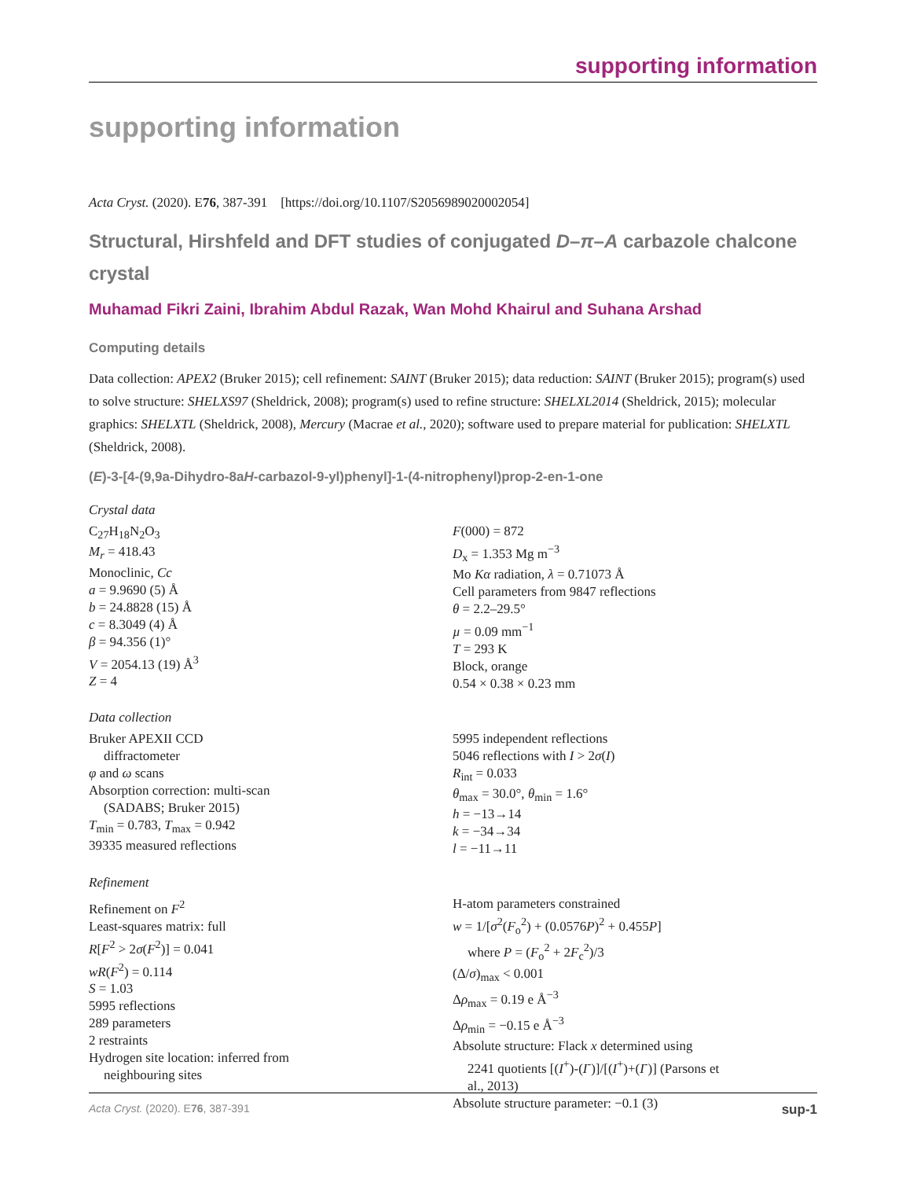supporting information
supporting information
Acta Cryst. (2020). E76, 387-391 [https://doi.org/10.1107/S2056989020002054]
Structural, Hirshfeld and DFT studies of conjugated D–π–A carbazole chalcone crystal
Muhamad Fikri Zaini, Ibrahim Abdul Razak, Wan Mohd Khairul and Suhana Arshad
Computing details
Data collection: APEX2 (Bruker 2015); cell refinement: SAINT (Bruker 2015); data reduction: SAINT (Bruker 2015); program(s) used to solve structure: SHELXS97 (Sheldrick, 2008); program(s) used to refine structure: SHELXL2014 (Sheldrick, 2015); molecular graphics: SHELXTL (Sheldrick, 2008), Mercury (Macrae et al., 2020); software used to prepare material for publication: SHELXTL (Sheldrick, 2008).
(E)-3-[4-(9,9a-Dihydro-8aH-carbazol-9-yl)phenyl]-1-(4-nitrophenyl)prop-2-en-1-one
Crystal data
C<sub>27</sub>H<sub>18</sub>N<sub>2</sub>O<sub>3</sub>
M<sub>r</sub> = 418.43
Monoclinic, Cc
a = 9.9690 (5) Å
b = 24.8828 (15) Å
c = 8.3049 (4) Å
β = 94.356 (1)°
V = 2054.13 (19) Å<sup>3</sup>
Z = 4
F(000) = 872
D<sub>x</sub> = 1.353 Mg m<sup>−3</sup>
Mo Kα radiation, λ = 0.71073 Å
Cell parameters from 9847 reflections
θ = 2.2–29.5°
µ = 0.09 mm<sup>−1</sup>
T = 293 K
Block, orange
0.54 × 0.38 × 0.23 mm
Data collection
Bruker APEXII CCD
diffractometer
φ and ω scans
Absorption correction: multi-scan
(SADABS; Bruker 2015)
T<sub>min</sub> = 0.783, T<sub>max</sub> = 0.942
39335 measured reflections
5995 independent reflections
5046 reflections with I > 2σ(I)
R<sub>int</sub> = 0.033
θ<sub>max</sub> = 30.0°, θ<sub>min</sub> = 1.6°
h = −13→14
k = −34→34
l = −11→11
Refinement
Refinement on F<sup>2</sup>
Least-squares matrix: full
R[F<sup>2</sup> > 2σ(F<sup>2</sup>)] = 0.041
wR(F<sup>2</sup>) = 0.114
S = 1.03
5995 reflections
289 parameters
2 restraints
Hydrogen site location: inferred from
neighbouring sites
H-atom parameters constrained
w = 1/[σ<sup>2</sup>(F<sub>o</sub><sup>2</sup>) + (0.0576P)<sup>2</sup> + 0.455P]
where P = (F<sub>o</sub><sup>2</sup> + 2F<sub>c</sub><sup>2</sup>)/3
(Δ/σ)<sub>max</sub> < 0.001
Δρ<sub>max</sub> = 0.19 e Å<sup>−3</sup>
Δρ<sub>min</sub> = −0.15 e Å<sup>−3</sup>
Absolute structure: Flack x determined using
2241 quotients [(I<sup>+</sup>)-(I<sup>-</sup>)]/[(I<sup>+</sup>)+(I<sup>-</sup>)] (Parsons et
al., 2013)
Absolute structure parameter: −0.1 (3)
Acta Cryst. (2020). E76, 387-391 sup-1